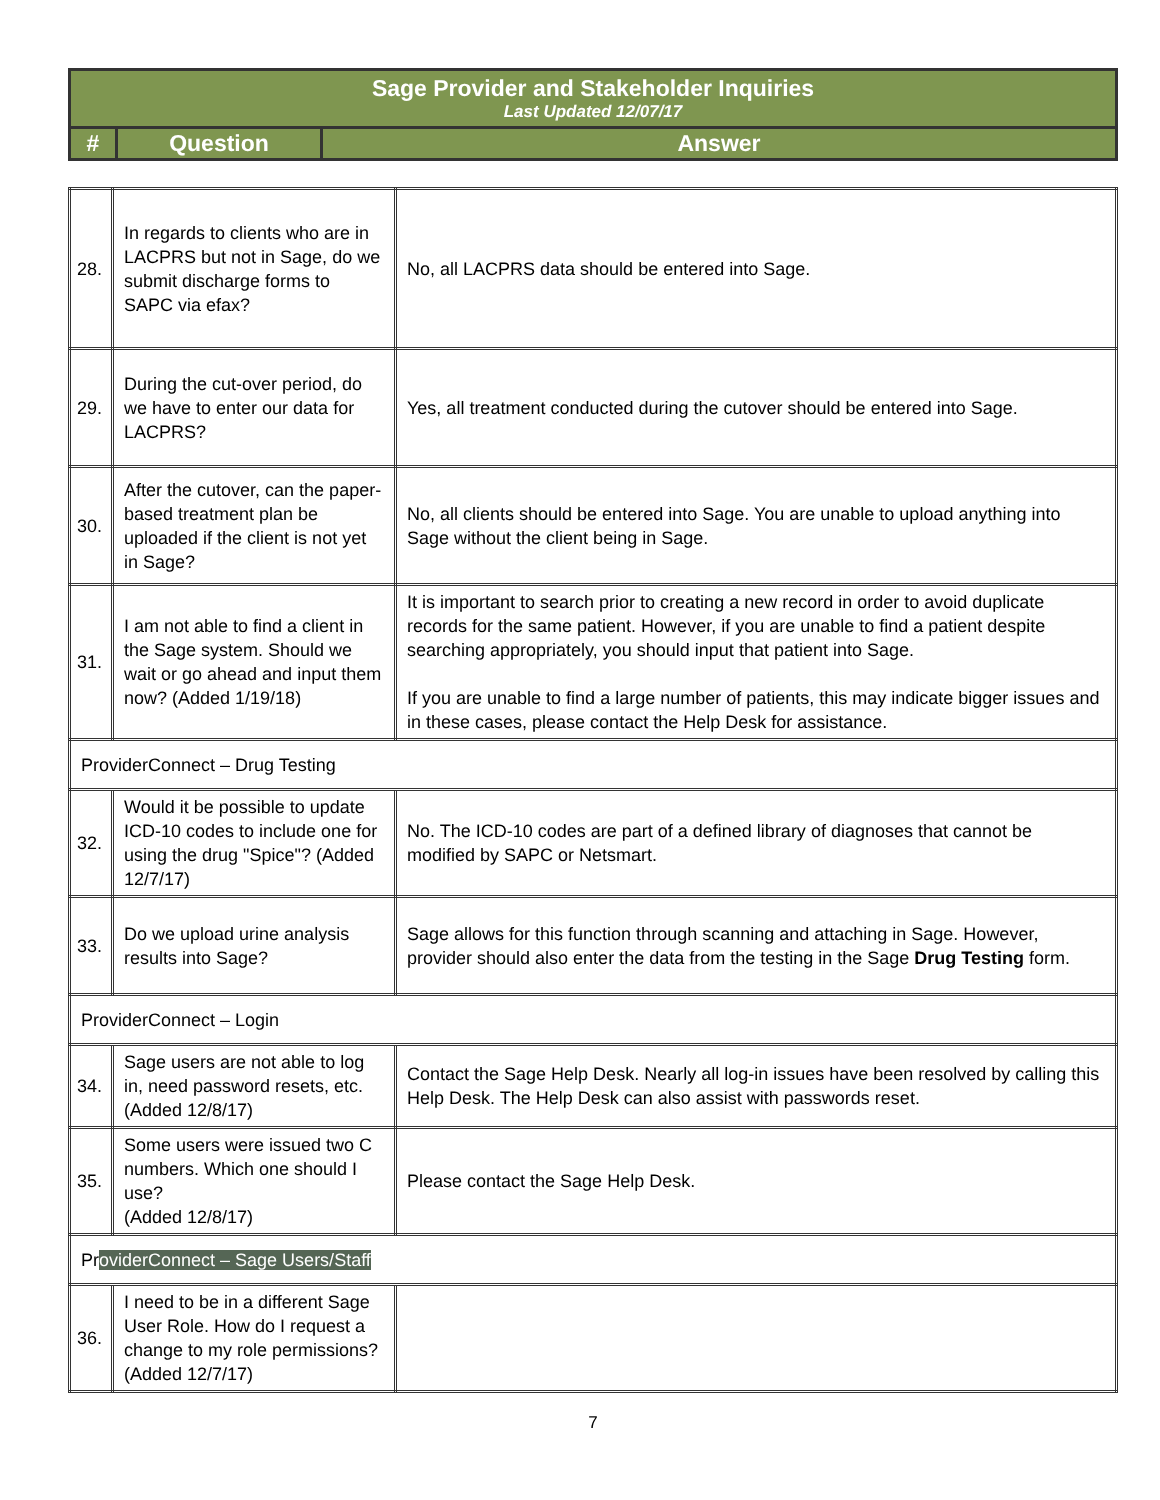| Sage Provider and Stakeholder Inquiries Last Updated 12/07/17 | | | |
| | # | Question | Answer |
| 28. | In regards to clients who are in LACPRS but not in Sage, do we submit discharge forms to SAPC via efax? | No, all LACPRS data should be entered into Sage. |
| 29. | During the cut-over period, do we have to enter our data for LACPRS? | Yes, all treatment conducted during the cutover should be entered into Sage. |
| 30. | After the cutover, can the paper-based treatment plan be uploaded if the client is not yet in Sage? | No, all clients should be entered into Sage. You are unable to upload anything into Sage without the client being in Sage. |
| 31. | I am not able to find a client in the Sage system. Should we wait or go ahead and input them now? (Added 1/19/18) | It is important to search prior to creating a new record in order to avoid duplicate records for the same patient. However, if you are unable to find a patient despite searching appropriately, you should input that patient into Sage. If you are unable to find a large number of patients, this may indicate bigger issues and in these cases, please contact the Help Desk for assistance. |
| ProviderConnect – Drug Testing | | |
| 32. | Would it be possible to update ICD-10 codes to include one for using the drug "Spice"? (Added 12/7/17) | No. The ICD-10 codes are part of a defined library of diagnoses that cannot be modified by SAPC or Netsmart. |
| 33. | Do we upload urine analysis results into Sage? | Sage allows for this function through scanning and attaching in Sage. However, provider should also enter the data from the testing in the Sage Drug Testing form. |
| ProviderConnect – Login | | |
| 34. | Sage users are not able to log in, need password resets, etc. (Added 12/8/17) | Contact the Sage Help Desk. Nearly all log-in issues have been resolved by calling this Help Desk. The Help Desk can also assist with passwords reset. |
| 35. | Some users were issued two C numbers. Which one should I use? (Added 12/8/17) | Please contact the Sage Help Desk. |
| Pr oviderConnect – Sage Users/Staff | | |
| 36. | I need to be in a different Sage User Role. How do I request a change to my role permissions? (Added 12/7/17) | |
7